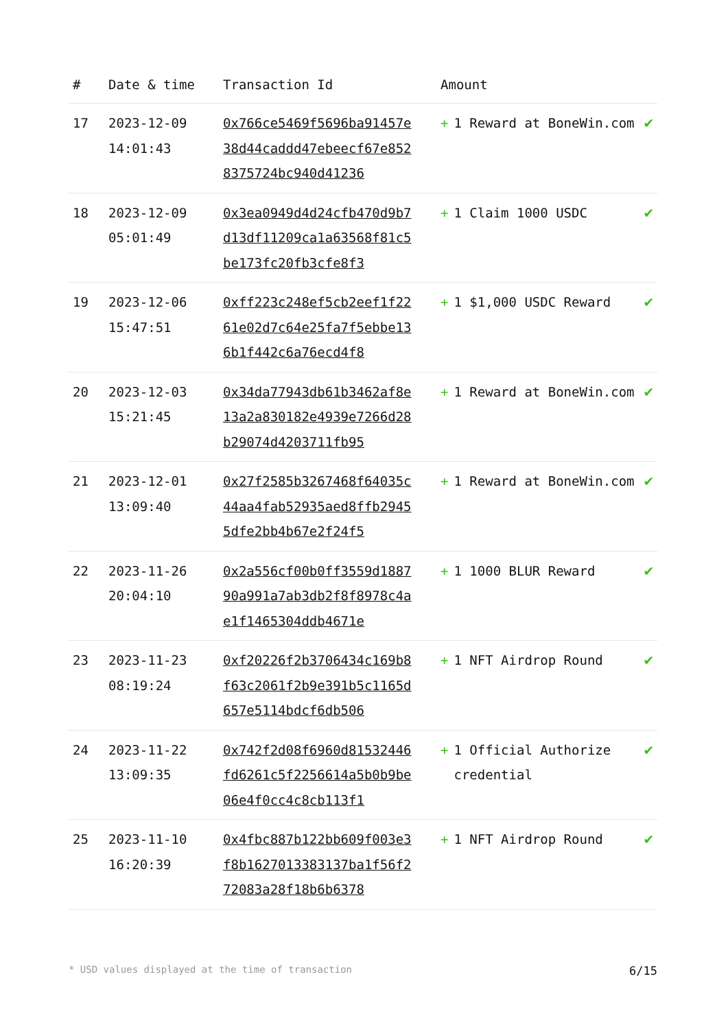| # | Date & time | Transaction Id | Amount | |
| --- | --- | --- | --- | --- |
| 17 | 2023-12-09 14:01:43 | 0x766ce5469f5696ba91457e38d44caddd47ebeecf67e8528375724bc940d41236 | + 1 Reward at BoneWin.com | ✔ |
| 18 | 2023-12-09 05:01:49 | 0x3ea0949d4d24cfb470d9b7d13df11209ca1a63568f81c5be173fc20fb3cfe8f3 | + 1 Claim 1000 USDC | ✔ |
| 19 | 2023-12-06 15:47:51 | 0xff223c248ef5cb2eef1f2261e02d7c64e25fa7f5ebbe136b1f442c6a76ecd4f8 | + 1 $1,000 USDC Reward | ✔ |
| 20 | 2023-12-03 15:21:45 | 0x34da77943db61b3462af8e13a2a830182e4939e7266d28b29074d4203711fb95 | + 1 Reward at BoneWin.com | ✔ |
| 21 | 2023-12-01 13:09:40 | 0x27f2585b3267468f64035c44aa4fab52935aed8ffb29455dfe2bb4b67e2f24f5 | + 1 Reward at BoneWin.com | ✔ |
| 22 | 2023-11-26 20:04:10 | 0x2a556cf00b0ff3559d188790a991a7ab3db2f8f8978c4ae1f1465304ddb4671e | + 1 1000 BLUR Reward | ✔ |
| 23 | 2023-11-23 08:19:24 | 0xf20226f2b3706434c169b8f63c2061f2b9e391b5c1165d657e5114bdcf6db506 | + 1 NFT Airdrop Round | ✔ |
| 24 | 2023-11-22 13:09:35 | 0x742f2d08f6960d81532446fd6261c5f2256614a5b0b9be06e4f0cc4c8cb113f1 | + 1 Official Authorize credential | ✔ |
| 25 | 2023-11-10 16:20:39 | 0x4fbc887b122bb609f003e3f8b1627013383137ba1f56f272083a28f18b6b6378 | + 1 NFT Airdrop Round | ✔ |
* USD values displayed at the time of transaction 6/15